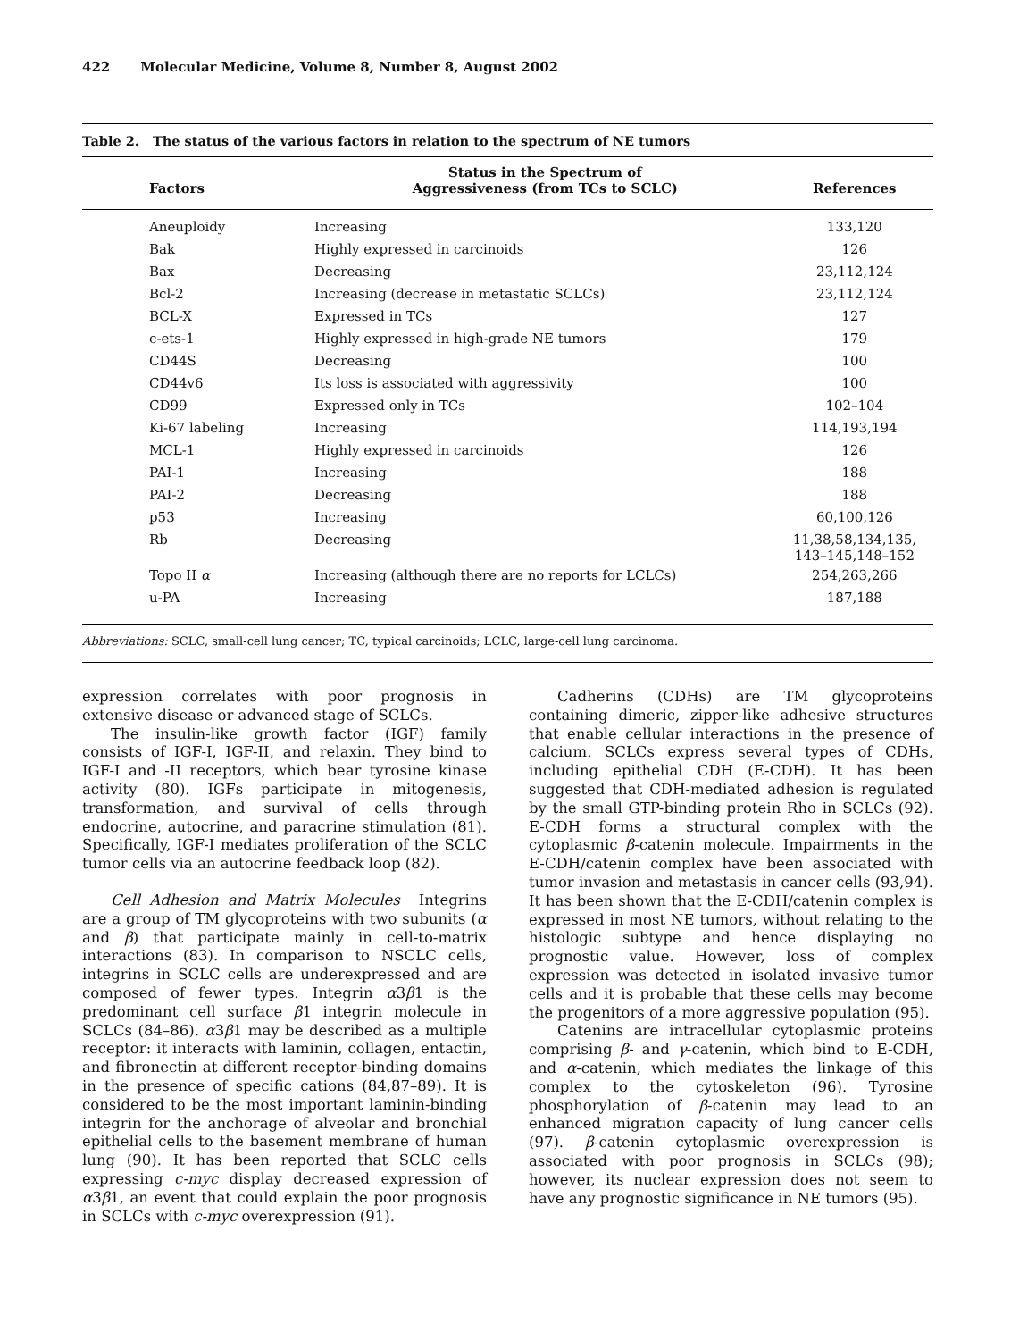422 Molecular Medicine, Volume 8, Number 8, August 2002
Table 2. The status of the various factors in relation to the spectrum of NE tumors
| Factors | Status in the Spectrum of Aggressiveness (from TCs to SCLC) | References |
| --- | --- | --- |
| Aneuploidy | Increasing | 133,120 |
| Bak | Highly expressed in carcinoids | 126 |
| Bax | Decreasing | 23,112,124 |
| Bcl-2 | Increasing (decrease in metastatic SCLCs) | 23,112,124 |
| BCL-X | Expressed in TCs | 127 |
| c-ets-1 | Highly expressed in high-grade NE tumors | 179 |
| CD44S | Decreasing | 100 |
| CD44v6 | Its loss is associated with aggressivity | 100 |
| CD99 | Expressed only in TCs | 102–104 |
| Ki-67 labeling | Increasing | 114,193,194 |
| MCL-1 | Highly expressed in carcinoids | 126 |
| PAI-1 | Increasing | 188 |
| PAI-2 | Decreasing | 188 |
| p53 | Increasing | 60,100,126 |
| Rb | Decreasing | 11,38,58,134,135, 143–145,148–152 |
| Topo II α | Increasing (although there are no reports for LCLCs) | 254,263,266 |
| u-PA | Increasing | 187,188 |
Abbreviations: SCLC, small-cell lung cancer; TC, typical carcinoids; LCLC, large-cell lung carcinoma.
expression correlates with poor prognosis in extensive disease or advanced stage of SCLCs.
The insulin-like growth factor (IGF) family consists of IGF-I, IGF-II, and relaxin. They bind to IGF-I and -II receptors, which bear tyrosine kinase activity (80). IGFs participate in mitogenesis, transformation, and survival of cells through endocrine, autocrine, and paracrine stimulation (81). Specifically, IGF-I mediates proliferation of the SCLC tumor cells via an autocrine feedback loop (82).
Cell Adhesion and Matrix Molecules Integrins are a group of TM glycoproteins with two subunits (α and β) that participate mainly in cell-to-matrix interactions (83). In comparison to NSCLC cells, integrins in SCLC cells are underexpressed and are composed of fewer types. Integrin α3β1 is the predominant cell surface β1 integrin molecule in SCLCs (84–86). α3β1 may be described as a multiple receptor: it interacts with laminin, collagen, entactin, and fibronectin at different receptor-binding domains in the presence of specific cations (84,87–89). It is considered to be the most important laminin-binding integrin for the anchorage of alveolar and bronchial epithelial cells to the basement membrane of human lung (90). It has been reported that SCLC cells expressing c-myc display decreased expression of α3β1, an event that could explain the poor prognosis in SCLCs with c-myc overexpression (91).
Cadherins (CDHs) are TM glycoproteins containing dimeric, zipper-like adhesive structures that enable cellular interactions in the presence of calcium. SCLCs express several types of CDHs, including epithelial CDH (E-CDH). It has been suggested that CDH-mediated adhesion is regulated by the small GTP-binding protein Rho in SCLCs (92). E-CDH forms a structural complex with the cytoplasmic β-catenin molecule. Impairments in the E-CDH/catenin complex have been associated with tumor invasion and metastasis in cancer cells (93,94). It has been shown that the E-CDH/catenin complex is expressed in most NE tumors, without relating to the histologic subtype and hence displaying no prognostic value. However, loss of complex expression was detected in isolated invasive tumor cells and it is probable that these cells may become the progenitors of a more aggressive population (95).
Catenins are intracellular cytoplasmic proteins comprising β- and γ-catenin, which bind to E-CDH, and α-catenin, which mediates the linkage of this complex to the cytoskeleton (96). Tyrosine phosphorylation of β-catenin may lead to an enhanced migration capacity of lung cancer cells (97). β-catenin cytoplasmic overexpression is associated with poor prognosis in SCLCs (98); however, its nuclear expression does not seem to have any prognostic significance in NE tumors (95).